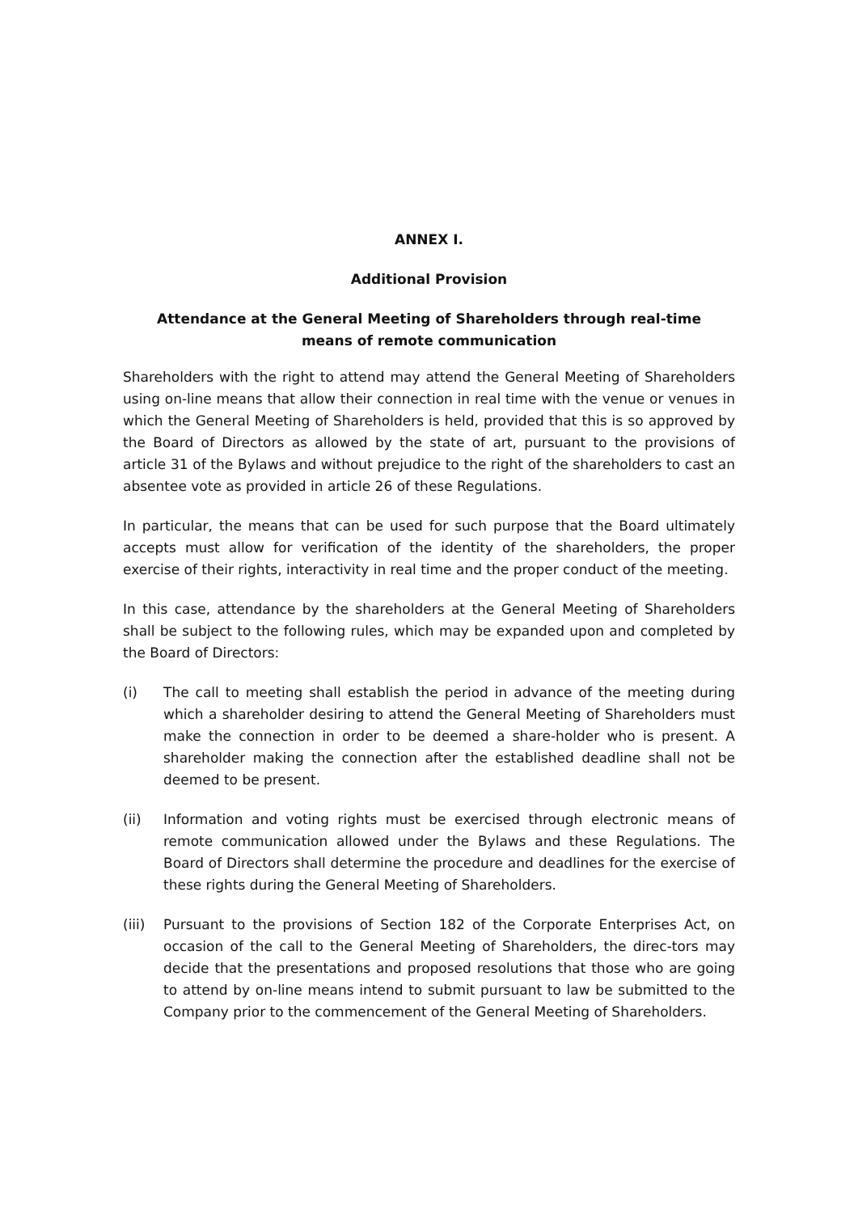ANNEX I.
Additional Provision
Attendance at the General Meeting of Shareholders through real-time means of remote communication
Shareholders with the right to attend may attend the General Meeting of Shareholders using on-line means that allow their connection in real time with the venue or venues in which the General Meeting of Shareholders is held, provided that this is so approved by the Board of Directors as allowed by the state of art, pursuant to the provisions of article 31 of the Bylaws and without prejudice to the right of the shareholders to cast an absentee vote as provided in article 26 of these Regulations.
In particular, the means that can be used for such purpose that the Board ultimately accepts must allow for verification of the identity of the shareholders, the proper exercise of their rights, interactivity in real time and the proper conduct of the meeting.
In this case, attendance by the shareholders at the General Meeting of Shareholders shall be subject to the following rules, which may be expanded upon and completed by the Board of Directors:
(i) The call to meeting shall establish the period in advance of the meeting during which a shareholder desiring to attend the General Meeting of Shareholders must make the connection in order to be deemed a share-holder who is present. A shareholder making the connection after the established deadline shall not be deemed to be present.
(ii) Information and voting rights must be exercised through electronic means of remote communication allowed under the Bylaws and these Regulations. The Board of Directors shall determine the procedure and deadlines for the exercise of these rights during the General Meeting of Shareholders.
(iii)
Pursuant to the provisions of Section 182 of the Corporate Enterprises Act, on occasion of the call to the General Meeting of Shareholders, the direc-tors may decide that the presentations and proposed resolutions that those who are going to attend by on-line means intend to submit pursuant to law be submitted to the Company prior to the commencement of the General Meeting of Shareholders.